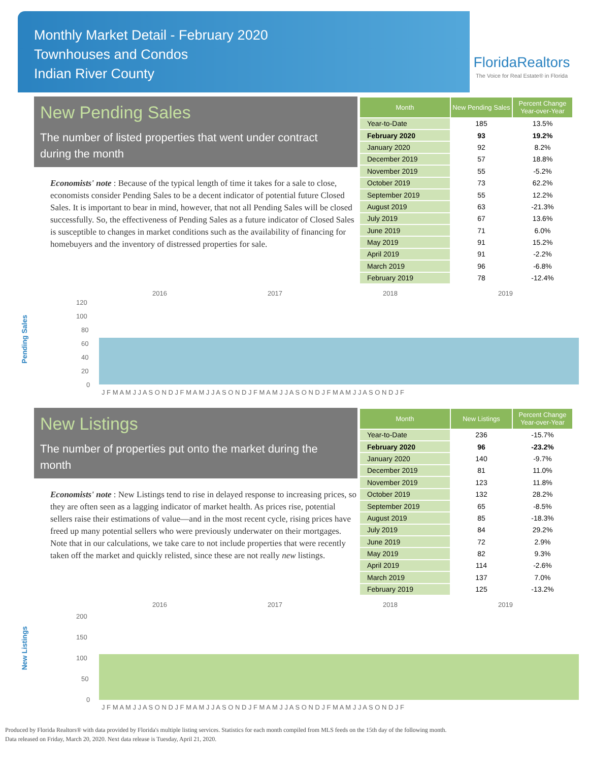Monthly Market Detail - February 2020
Townhouses and Condos
Indian River County
FloridaRealtors
The Voice for Real Estate® in Florida
New Pending Sales
The number of listed properties that went under contract during the month
Economists' note : Because of the typical length of time it takes for a sale to close, economists consider Pending Sales to be a decent indicator of potential future Closed Sales. It is important to bear in mind, however, that not all Pending Sales will be closed successfully. So, the effectiveness of Pending Sales as a future indicator of Closed Sales is susceptible to changes in market conditions such as the availability of financing for homebuyers and the inventory of distressed properties for sale.
| Month | New Pending Sales | Percent Change Year-over-Year |
| --- | --- | --- |
| Year-to-Date | 185 | 13.5% |
| February 2020 | 93 | 19.2% |
| January 2020 | 92 | 8.2% |
| December 2019 | 57 | 18.8% |
| November 2019 | 55 | -5.2% |
| October 2019 | 73 | 62.2% |
| September 2019 | 55 | 12.2% |
| August 2019 | 63 | -21.3% |
| July 2019 | 67 | 13.6% |
| June 2019 | 71 | 6.0% |
| May 2019 | 91 | 15.2% |
| April 2019 | 91 | -2.2% |
| March 2019 | 96 | -6.8% |
| February 2019 | 78 | -12.4% |
Pending Sales
2016
2017
2018
2019
120
100
80
60
40
20
0
J F M A M J J A S O N D J F M A M J J A S O N D J F M A M J J A S O N D J F M A M J J A S O N D J F
New Listings
The number of properties put onto the market during the month
Economists' note : New Listings tend to rise in delayed response to increasing prices, so they are often seen as a lagging indicator of market health. As prices rise, potential sellers raise their estimations of value—and in the most recent cycle, rising prices have freed up many potential sellers who were previously underwater on their mortgages. Note that in our calculations, we take care to not include properties that were recently taken off the market and quickly relisted, since these are not really new listings.
| Month | New Listings | Percent Change Year-over-Year |
| --- | --- | --- |
| Year-to-Date | 236 | -15.7% |
| February 2020 | 96 | -23.2% |
| January 2020 | 140 | -9.7% |
| December 2019 | 81 | 11.0% |
| November 2019 | 123 | 11.8% |
| October 2019 | 132 | 28.2% |
| September 2019 | 65 | -8.5% |
| August 2019 | 85 | -18.3% |
| July 2019 | 84 | 29.2% |
| June 2019 | 72 | 2.9% |
| May 2019 | 82 | 9.3% |
| April 2019 | 114 | -2.6% |
| March 2019 | 137 | 7.0% |
| February 2019 | 125 | -13.2% |
New Listings
2016
2017
2018
2019
200
150
100
50
0
J F M A M J J A S O N D J F M A M J J A S O N D J F M A M J J A S O N D J F M A M J J A S O N D J F
Produced by Florida Realtors® with data provided by Florida's multiple listing services. Statistics for each month compiled from MLS feeds on the 15th day of the following month.
Data released on Friday, March 20, 2020. Next data release is Tuesday, April 21, 2020.